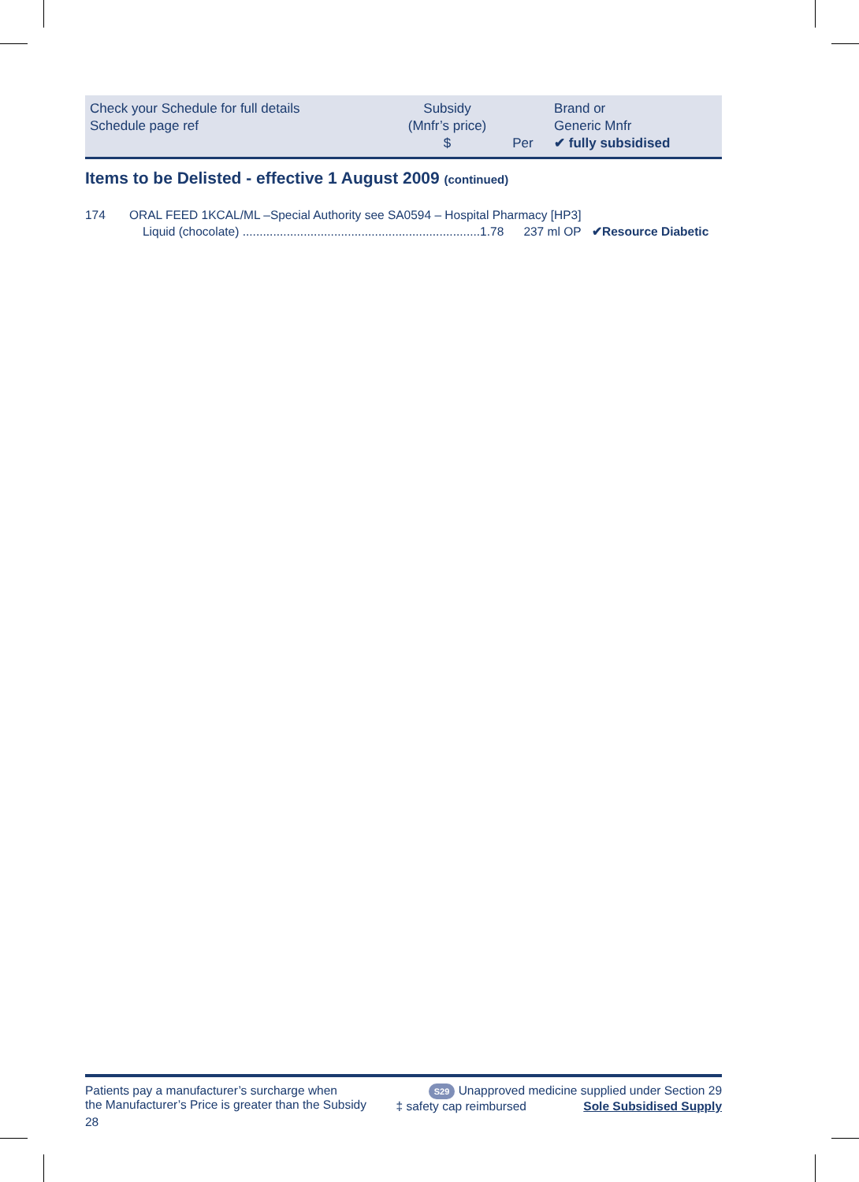| Check your Schedule for full details Schedule page ref | Subsidy (Mnfr’s price) $ | Per | Brand or Generic Mnfr ✔ fully subsidised |
Items to be Delisted - effective 1 August 2009 (continued)
| 174 | ORAL FEED 1KCAL/ML –Special Authority see SA0594 – Hospital Pharmacy [HP3] | | |
| | Liquid (chocolate) ......................................................................1.78 | 237 ml OP | ✔Resource Diabetic |
Patients pay a manufacturer’s surcharge when
the Manufacturer’s Price is greater than the Subsidy
28
S29 Unapproved medicine supplied under Section 29
‡ safety cap reimbursed Sole Subsidised Supply